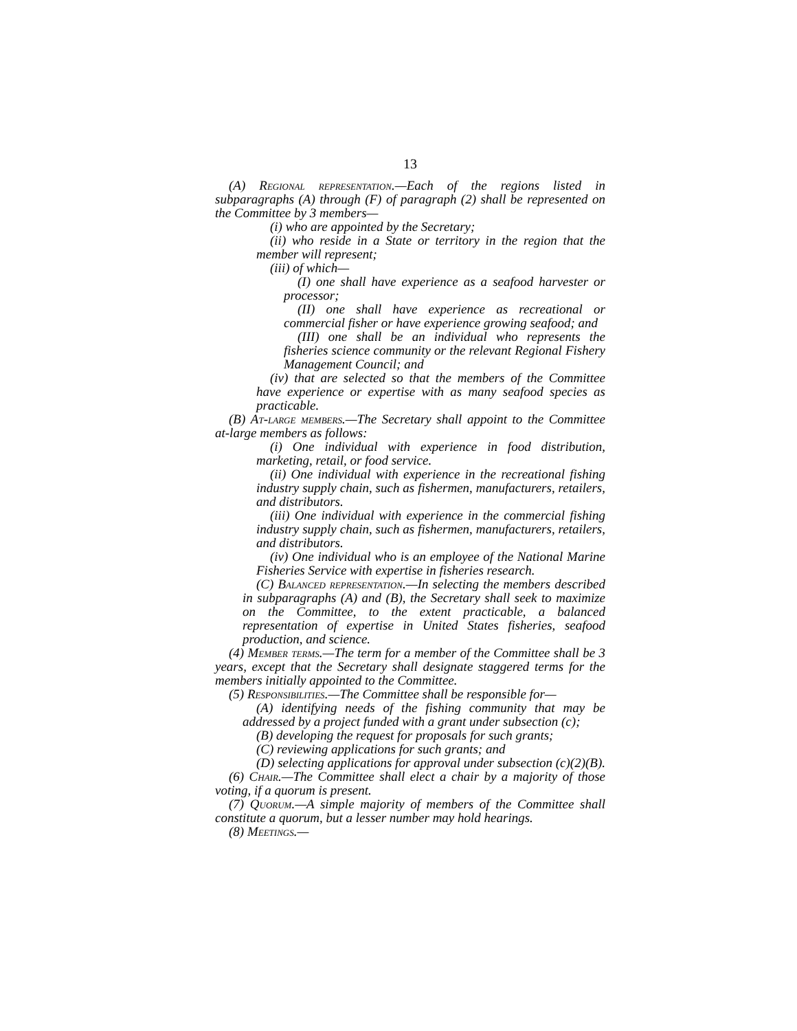13
(A) Regional representation.—Each of the regions listed in subparagraphs (A) through (F) of paragraph (2) shall be represented on the Committee by 3 members—
(i) who are appointed by the Secretary;
(ii) who reside in a State or territory in the region that the member will represent;
(iii) of which—
(I) one shall have experience as a seafood harvester or processor;
(II) one shall have experience as recreational or commercial fisher or have experience growing seafood; and
(III) one shall be an individual who represents the fisheries science community or the relevant Regional Fishery Management Council; and
(iv) that are selected so that the members of the Committee have experience or expertise with as many seafood species as practicable.
(B) At-large members.—The Secretary shall appoint to the Committee at-large members as follows:
(i) One individual with experience in food distribution, marketing, retail, or food service.
(ii) One individual with experience in the recreational fishing industry supply chain, such as fishermen, manufacturers, retailers, and distributors.
(iii) One individual with experience in the commercial fishing industry supply chain, such as fishermen, manufacturers, retailers, and distributors.
(iv) One individual who is an employee of the National Marine Fisheries Service with expertise in fisheries research.
(C) Balanced representation.—In selecting the members described in subparagraphs (A) and (B), the Secretary shall seek to maximize on the Committee, to the extent practicable, a balanced representation of expertise in United States fisheries, seafood production, and science.
(4) Member terms.—The term for a member of the Committee shall be 3 years, except that the Secretary shall designate staggered terms for the members initially appointed to the Committee.
(5) Responsibilities.—The Committee shall be responsible for—
(A) identifying needs of the fishing community that may be addressed by a project funded with a grant under subsection (c);
(B) developing the request for proposals for such grants;
(C) reviewing applications for such grants; and
(D) selecting applications for approval under subsection (c)(2)(B).
(6) Chair.—The Committee shall elect a chair by a majority of those voting, if a quorum is present.
(7) Quorum.—A simple majority of members of the Committee shall constitute a quorum, but a lesser number may hold hearings.
(8) Meetings.—